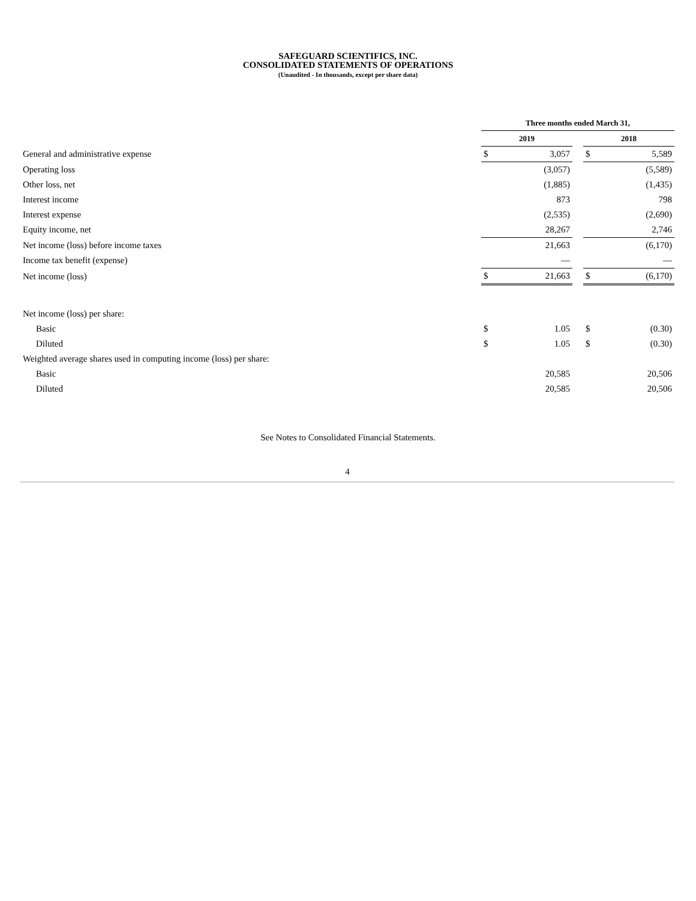SAFEGUARD SCIENTIFICS, INC.
CONSOLIDATED STATEMENTS OF OPERATIONS
(Unaudited - In thousands, except per share data)
| | Three months ended March 31, | | | | |
| | 2019 | | | 2018 | |
| General and administrative expense | $ | 3,057 | | $ | 5,589 |
| Operating loss | | (3,057) | | | (5,589) |
| Other loss, net | | (1,885) | | | (1,435) |
| Interest income | | 873 | | | 798 |
| Interest expense | | (2,535) | | | (2,690) |
| Equity income, net | | 28,267 | | | 2,746 |
| Net income (loss) before income taxes | | 21,663 | | | (6,170) |
| Income tax benefit (expense) | | — | | | — |
| Net income (loss) | $ | 21,663 | | $ | (6,170) |
| Net income (loss) per share: | | | | | |
| Basic | $ | 1.05 | | $ | (0.30) |
| Diluted | $ | 1.05 | | $ | (0.30) |
| Weighted average shares used in computing income (loss) per share: | | | | | |
| Basic | | 20,585 | | | 20,506 |
| Diluted | | 20,585 | | | 20,506 |
See Notes to Consolidated Financial Statements.
4